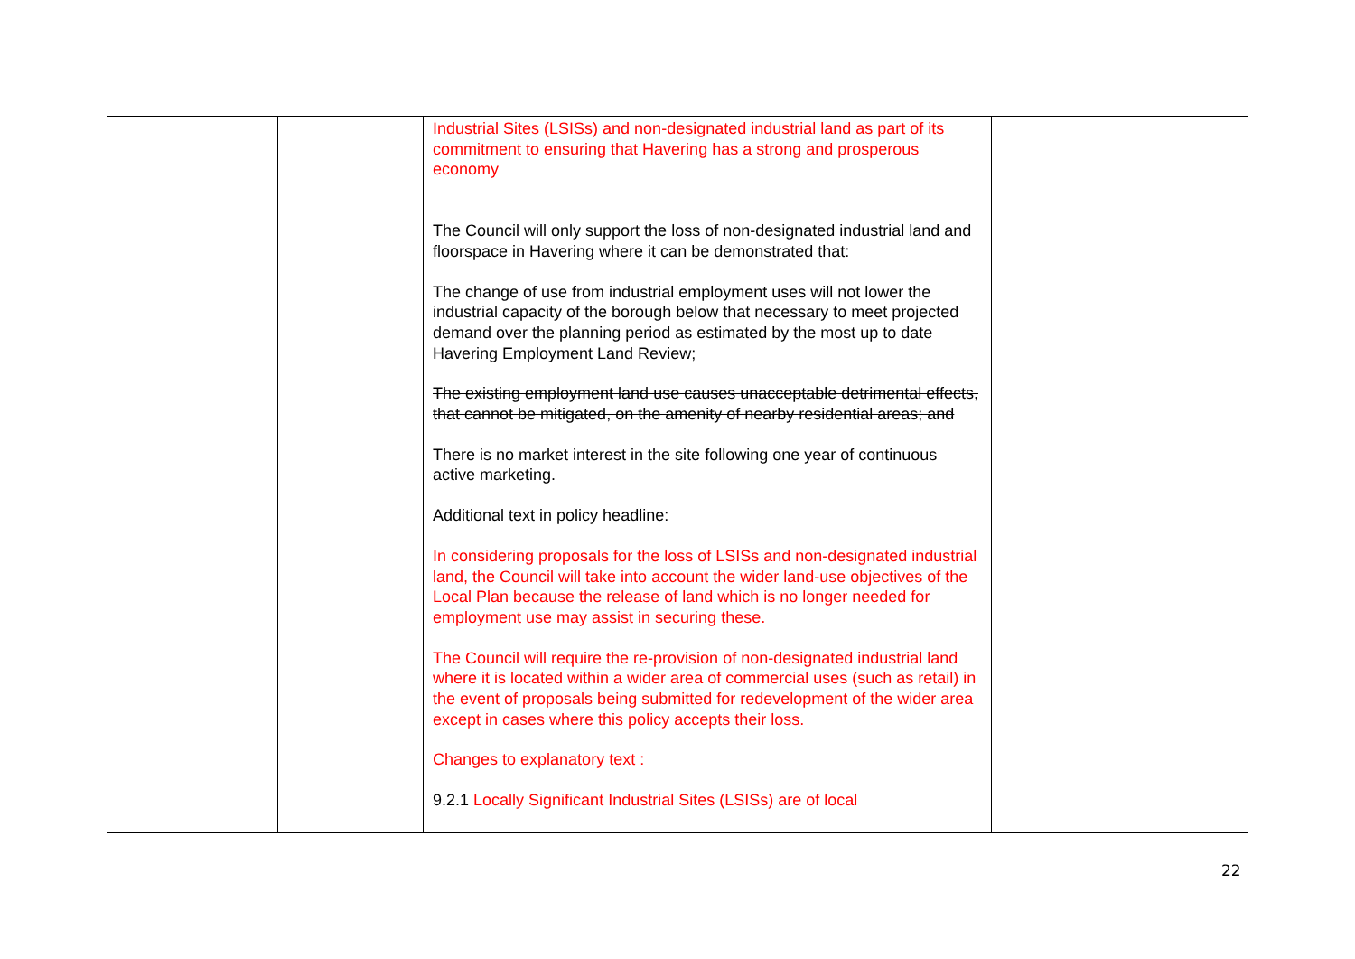| | | Industrial Sites (LSISs) and non-designated industrial land as part of its commitment to ensuring that Havering has a strong and prosperous economy The Council will only support the loss of non-designated industrial land and floorspace in Havering where it can be demonstrated that: The change of use from industrial employment uses will not lower the industrial capacity of the borough below that necessary to meet projected demand over the planning period as estimated by the most up to date Havering Employment Land Review; The existing employment land use causes unacceptable detrimental effects, that cannot be mitigated, on the amenity of nearby residential areas; and There is no market interest in the site following one year of continuous active marketing. Additional text in policy headline: In considering proposals for the loss of LSISs and non-designated industrial land, the Council will take into account the wider land-use objectives of the Local Plan because the release of land which is no longer needed for employment use may assist in securing these. The Council will require the re-provision of non-designated industrial land where it is located within a wider area of commercial uses (such as retail) in the event of proposals being submitted for redevelopment of the wider area except in cases where this policy accepts their loss. Changes to explanatory text : 9.2.1 Locally Significant Industrial Sites (LSISs) are of local | |
22